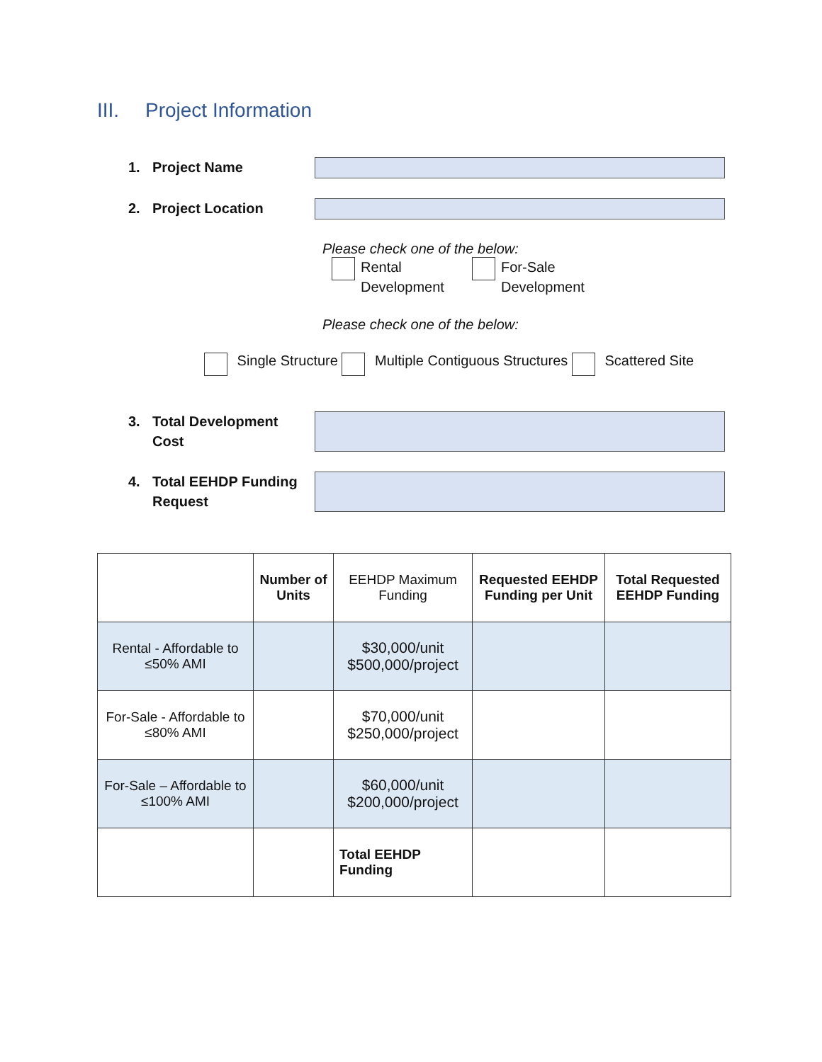III. Project Information
1. Project Name
2. Project Location
Please check one of the below:
Rental
Development
For-Sale
Development
Please check one of the below:
Single Structure Multiple Contiguous Structures Scattered Site
3. Total Development
Cost
4. Total EEHDP Funding
Request
| | Number of Units | EEHDP Maximum Funding | Requested EEHDP Funding per Unit | Total Requested EEHDP Funding |
| Rental - Affordable to ≤50% AMI | | $30,000/unit $500,000/project | | |
| For-Sale - Affordable to ≤80% AMI | | $70,000/unit $250,000/project | | |
| For-Sale – Affordable to ≤100% AMI | | $60,000/unit $200,000/project | | |
| | | Total EEHDP Funding | | |